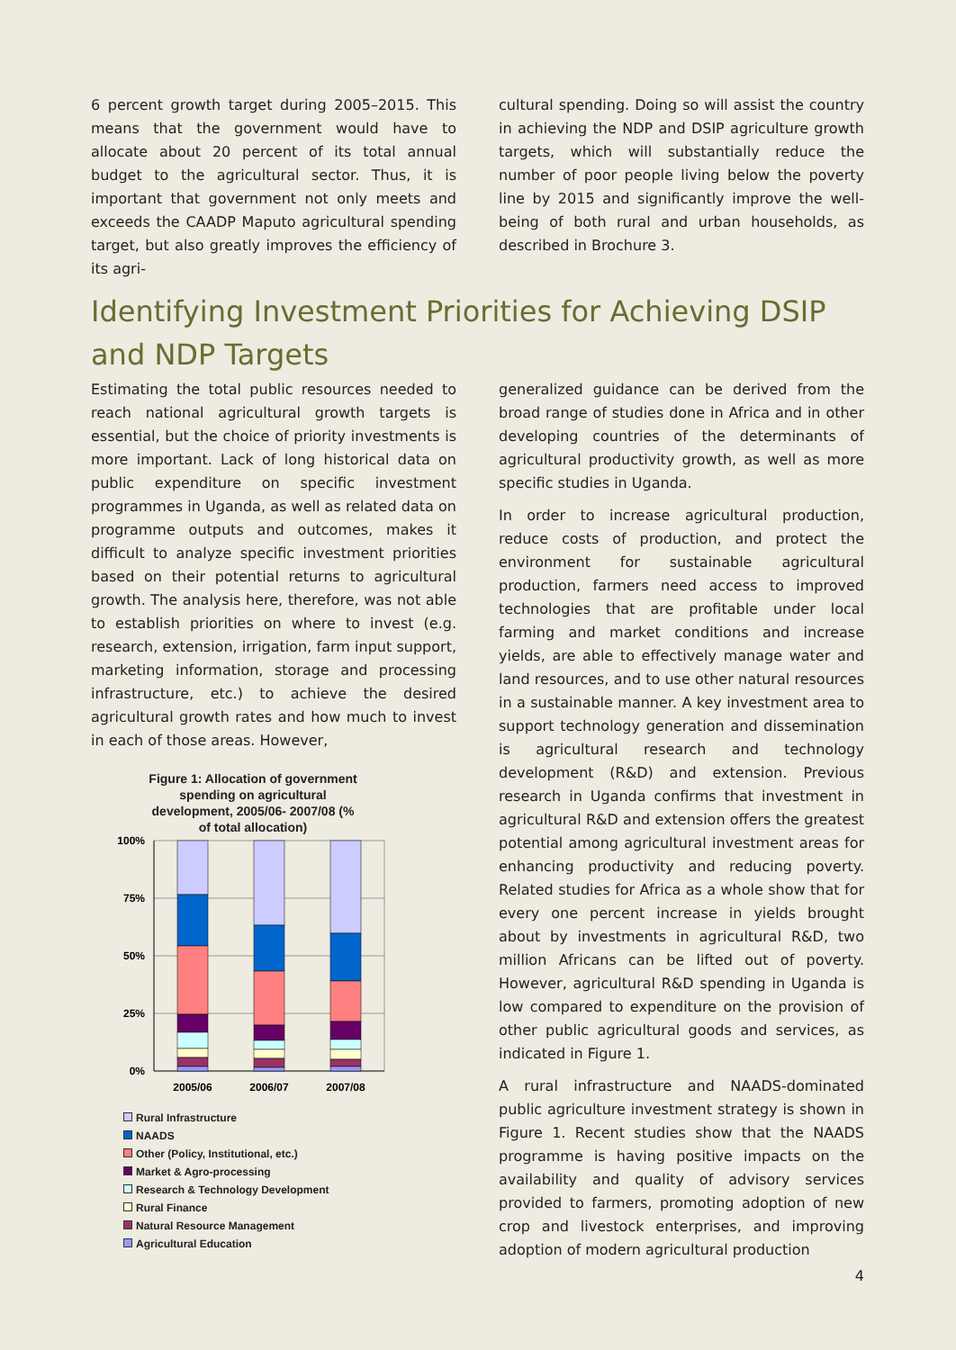6 percent growth target during 2005–2015. This means that the government would have to allocate about 20 percent of its total annual budget to the agricultural sector. Thus, it is important that government not only meets and exceeds the CAADP Maputo agricultural spending target, but also greatly improves the efficiency of its agri-
cultural spending. Doing so will assist the country in achieving the NDP and DSIP agriculture growth targets, which will substantially reduce the number of poor people living below the poverty line by 2015 and significantly improve the well-being of both rural and urban households, as described in Brochure 3.
Identifying Investment Priorities for Achieving DSIP and NDP Targets
Estimating the total public resources needed to reach national agricultural growth targets is essential, but the choice of priority investments is more important. Lack of long historical data on public expenditure on specific investment programmes in Uganda, as well as related data on programme outputs and outcomes, makes it difficult to analyze specific investment priorities based on their potential returns to agricultural growth. The analysis here, therefore, was not able to establish priorities on where to invest (e.g. research, extension, irrigation, farm input support, marketing information, storage and processing infrastructure, etc.) to achieve the desired agricultural growth rates and how much to invest in each of those areas. However,
Figure 1: Allocation of government spending on agricultural development, 2005/06- 2007/08 (% of total allocation)
100%
75%
50%
25%
0%
2005/06
2006/07
2007/08
Rural Infrastructure
NAADS
Other (Policy, Institutional, etc.)
Market & Agro-processing
Research & Technology Development
Rural Finance
Natural Resource Management
Agricultural Education
generalized guidance can be derived from the broad range of studies done in Africa and in other developing countries of the determinants of agricultural productivity growth, as well as more specific studies in Uganda.
In order to increase agricultural production, reduce costs of production, and protect the environment for sustainable agricultural production, farmers need access to improved technologies that are profitable under local farming and market conditions and increase yields, are able to effectively manage water and land resources, and to use other natural resources in a sustainable manner. A key investment area to support technology generation and dissemination is agricultural research and technology development (R&D) and extension. Previous research in Uganda confirms that investment in agricultural R&D and extension offers the greatest potential among agricultural investment areas for enhancing productivity and reducing poverty. Related studies for Africa as a whole show that for every one percent increase in yields brought about by investments in agricultural R&D, two million Africans can be lifted out of poverty. However, agricultural R&D spending in Uganda is low compared to expenditure on the provision of other public agricultural goods and services, as indicated in Figure 1.
A rural infrastructure and NAADS-dominated public agriculture investment strategy is shown in Figure 1. Recent studies show that the NAADS programme is having positive impacts on the availability and quality of advisory services provided to farmers, promoting adoption of new crop and livestock enterprises, and improving adoption of modern agricultural production
4